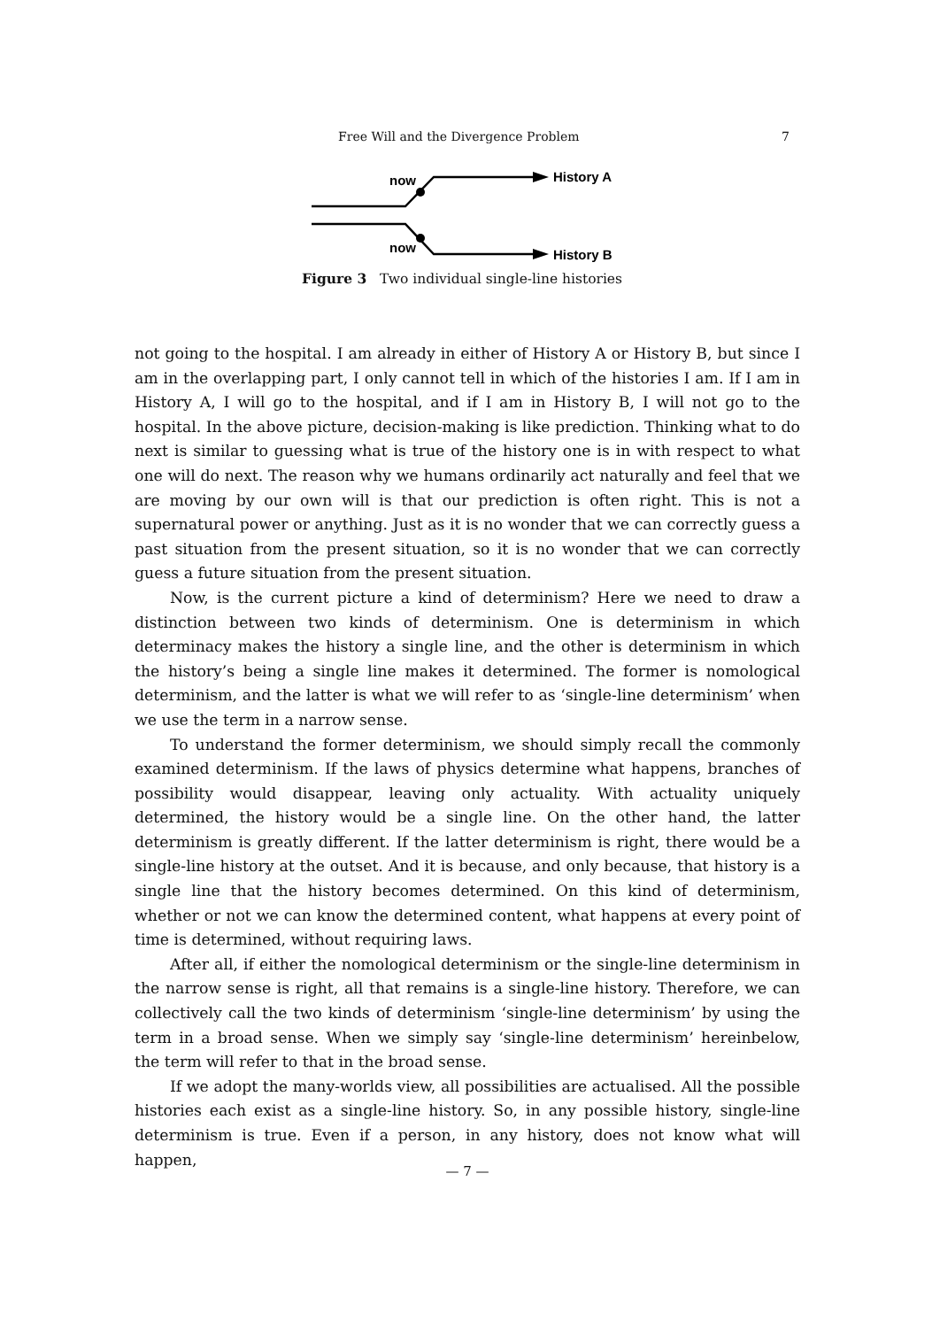Free Will and the Divergence Problem 7
now
now
History A
History B
Figure 3 Two individual single-line histories
not going to the hospital. I am already in either of History A or History B, but since I am in the overlapping part, I only cannot tell in which of the histories I am. If I am in History A, I will go to the hospital, and if I am in History B, I will not go to the hospital. In the above picture, decision-making is like prediction. Thinking what to do next is similar to guessing what is true of the history one is in with respect to what one will do next. The reason why we humans ordinarily act naturally and feel that we are moving by our own will is that our prediction is often right. This is not a supernatural power or anything. Just as it is no wonder that we can correctly guess a past situation from the present situation, so it is no wonder that we can correctly guess a future situation from the present situation.
Now, is the current picture a kind of determinism? Here we need to draw a distinction between two kinds of determinism. One is determinism in which determinacy makes the history a single line, and the other is determinism in which the history’s being a single line makes it determined. The former is nomological determinism, and the latter is what we will refer to as ‘single-line determinism’ when we use the term in a narrow sense.
To understand the former determinism, we should simply recall the commonly examined determinism. If the laws of physics determine what happens, branches of possibility would disappear, leaving only actuality. With actuality uniquely determined, the history would be a single line. On the other hand, the latter determinism is greatly different. If the latter determinism is right, there would be a single-line history at the outset. And it is because, and only because, that history is a single line that the history becomes determined. On this kind of determinism, whether or not we can know the determined content, what happens at every point of time is determined, without requiring laws.
After all, if either the nomological determinism or the single-line determinism in the narrow sense is right, all that remains is a single-line history. Therefore, we can collectively call the two kinds of determinism ‘single-line determinism’ by using the term in a broad sense. When we simply say ‘single-line determinism’ hereinbelow, the term will refer to that in the broad sense.
If we adopt the many-worlds view, all possibilities are actualised. All the possible histories each exist as a single-line history. So, in any possible history, single-line determinism is true. Even if a person, in any history, does not know what will happen,
— 7 —